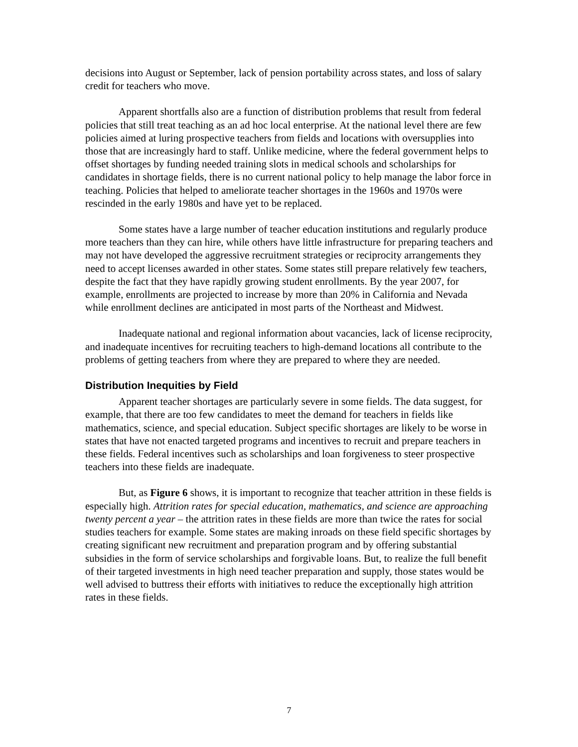decisions into August or September, lack of pension portability across states, and loss of salary credit for teachers who move.
Apparent shortfalls also are a function of distribution problems that result from federal policies that still treat teaching as an ad hoc local enterprise. At the national level there are few policies aimed at luring prospective teachers from fields and locations with oversupplies into those that are increasingly hard to staff. Unlike medicine, where the federal government helps to offset shortages by funding needed training slots in medical schools and scholarships for candidates in shortage fields, there is no current national policy to help manage the labor force in teaching. Policies that helped to ameliorate teacher shortages in the 1960s and 1970s were rescinded in the early 1980s and have yet to be replaced.
Some states have a large number of teacher education institutions and regularly produce more teachers than they can hire, while others have little infrastructure for preparing teachers and may not have developed the aggressive recruitment strategies or reciprocity arrangements they need to accept licenses awarded in other states. Some states still prepare relatively few teachers, despite the fact that they have rapidly growing student enrollments. By the year 2007, for example, enrollments are projected to increase by more than 20% in California and Nevada while enrollment declines are anticipated in most parts of the Northeast and Midwest.
Inadequate national and regional information about vacancies, lack of license reciprocity, and inadequate incentives for recruiting teachers to high-demand locations all contribute to the problems of getting teachers from where they are prepared to where they are needed.
Distribution Inequities by Field
Apparent teacher shortages are particularly severe in some fields. The data suggest, for example, that there are too few candidates to meet the demand for teachers in fields like mathematics, science, and special education. Subject specific shortages are likely to be worse in states that have not enacted targeted programs and incentives to recruit and prepare teachers in these fields. Federal incentives such as scholarships and loan forgiveness to steer prospective teachers into these fields are inadequate.
But, as Figure 6 shows, it is important to recognize that teacher attrition in these fields is especially high. Attrition rates for special education, mathematics, and science are approaching twenty percent a year – the attrition rates in these fields are more than twice the rates for social studies teachers for example. Some states are making inroads on these field specific shortages by creating significant new recruitment and preparation program and by offering substantial subsidies in the form of service scholarships and forgivable loans. But, to realize the full benefit of their targeted investments in high need teacher preparation and supply, those states would be well advised to buttress their efforts with initiatives to reduce the exceptionally high attrition rates in these fields.
7